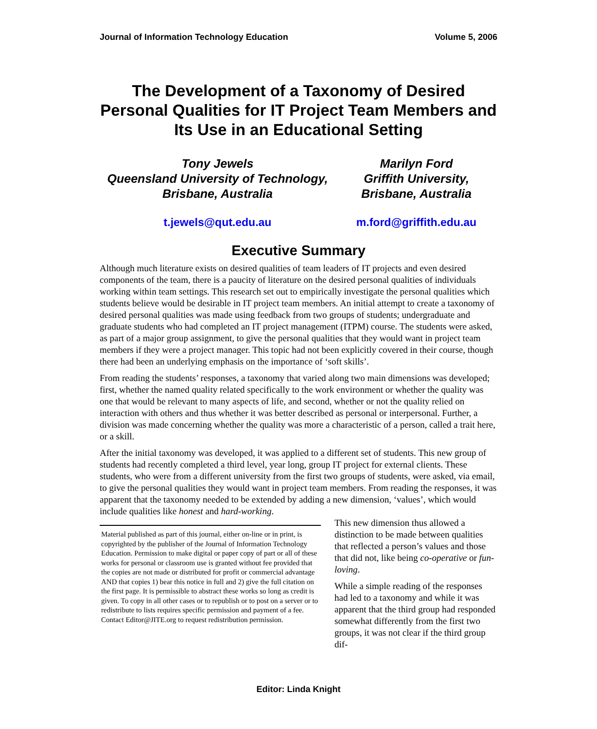Journal of Information Technology Education Volume 5, 2006
The Development of a Taxonomy of Desired Personal Qualities for IT Project Team Members and Its Use in an Educational Setting
Tony Jewels
Queensland University of Technology,
Brisbane, Australia
Marilyn Ford
Griffith University,
Brisbane, Australia
t.jewels@qut.edu.au m.ford@griffith.edu.au
Executive Summary
Although much literature exists on desired qualities of team leaders of IT projects and even desired components of the team, there is a paucity of literature on the desired personal qualities of individuals working within team settings. This research set out to empirically investigate the personal qualities which students believe would be desirable in IT project team members. An initial attempt to create a taxonomy of desired personal qualities was made using feedback from two groups of students; undergraduate and graduate students who had completed an IT project management (ITPM) course. The students were asked, as part of a major group assignment, to give the personal qualities that they would want in project team members if they were a project manager. This topic had not been explicitly covered in their course, though there had been an underlying emphasis on the importance of ‘soft skills’.
From reading the students’ responses, a taxonomy that varied along two main dimensions was developed; first, whether the named quality related specifically to the work environment or whether the quality was one that would be relevant to many aspects of life, and second, whether or not the quality relied on interaction with others and thus whether it was better described as personal or interpersonal. Further, a division was made concerning whether the quality was more a characteristic of a person, called a trait here, or a skill.
After the initial taxonomy was developed, it was applied to a different set of students. This new group of students had recently completed a third level, year long, group IT project for external clients. These students, who were from a different university from the first two groups of students, were asked, via email, to give the personal qualities they would want in project team members. From reading the responses, it was apparent that the taxonomy needed to be extended by adding a new dimension, ‘values’, which would include qualities like honest and hard-working.
Material published as part of this journal, either on-line or in print, is copyrighted by the publisher of the Journal of Information Technology Education. Permission to make digital or paper copy of part or all of these works for personal or classroom use is granted without fee provided that the copies are not made or distributed for profit or commercial advantage AND that copies 1) bear this notice in full and 2) give the full citation on the first page. It is permissible to abstract these works so long as credit is given. To copy in all other cases or to republish or to post on a server or to redistribute to lists requires specific permission and payment of a fee. Contact Editor@JITE.org to request redistribution permission.
This new dimension thus allowed a distinction to be made between qualities that reflected a person’s values and those that did not, like being co-operative or fun-loving.
While a simple reading of the responses had led to a taxonomy and while it was apparent that the third group had responded somewhat differently from the first two groups, it was not clear if the third group dif-
Editor: Linda Knight